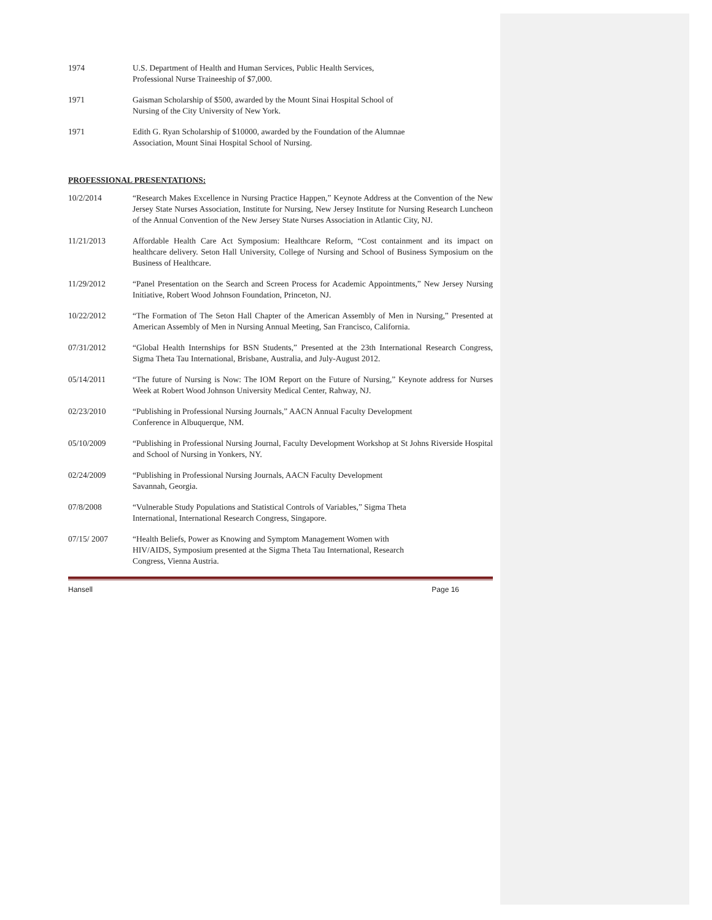1974 U.S. Department of Health and Human Services, Public Health Services,
Professional Nurse Traineeship of $7,000.
1971 Gaisman Scholarship of $500, awarded by the Mount Sinai Hospital School of
Nursing of the City University of New York.
1971 Edith G. Ryan Scholarship of $10000, awarded by the Foundation of the Alumnae
Association, Mount Sinai Hospital School of Nursing.
PROFESSIONAL PRESENTATIONS:
10/2/2014 “Research Makes Excellence in Nursing Practice Happen,” Keynote Address at the Convention of the New Jersey State Nurses Association, Institute for Nursing, New Jersey Institute for Nursing Research Luncheon of the Annual Convention of the New Jersey State Nurses Association in Atlantic City, NJ.
11/21/2013 Affordable Health Care Act Symposium: Healthcare Reform, “Cost containment and its impact on healthcare delivery. Seton Hall University, College of Nursing and School of Business Symposium on the Business of Healthcare.
11/29/2012 “Panel Presentation on the Search and Screen Process for Academic Appointments,” New Jersey Nursing Initiative, Robert Wood Johnson Foundation, Princeton, NJ.
10/22/2012 “The Formation of The Seton Hall Chapter of the American Assembly of Men in Nursing,” Presented at American Assembly of Men in Nursing Annual Meeting, San Francisco, California.
07/31/2012 “Global Health Internships for BSN Students,” Presented at the 23th International Research Congress, Sigma Theta Tau International, Brisbane, Australia, and July-August 2012.
05/14/2011 “The future of Nursing is Now: The IOM Report on the Future of Nursing,” Keynote address for Nurses Week at Robert Wood Johnson University Medical Center, Rahway, NJ.
02/23/2010 “Publishing in Professional Nursing Journals,” AACN Annual Faculty Development
Conference in Albuquerque, NM.
05/10/2009 “Publishing in Professional Nursing Journal, Faculty Development Workshop at St Johns Riverside Hospital and School of Nursing in Yonkers, NY.
02/24/2009 “Publishing in Professional Nursing Journals, AACN Faculty Development
Savannah, Georgia.
07/8/2008 “Vulnerable Study Populations and Statistical Controls of Variables,” Sigma Theta
International, International Research Congress, Singapore.
07/15/ 2007 “Health Beliefs, Power as Knowing and Symptom Management Women with
HIV/AIDS, Symposium presented at the Sigma Theta Tau International, Research
Congress, Vienna Austria.
Hansell Page 16